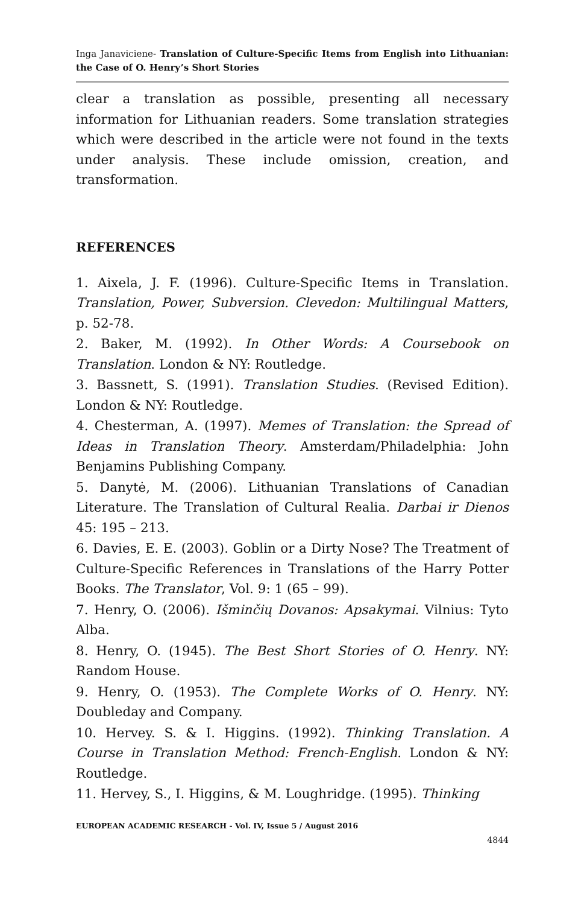Inga Janaviciene- Translation of Culture-Specific Items from English into Lithuanian: the Case of O. Henry’s Short Stories
clear a translation as possible, presenting all necessary information for Lithuanian readers. Some translation strategies which were described in the article were not found in the texts under analysis. These include omission, creation, and transformation.
REFERENCES
1. Aixela, J. F. (1996). Culture-Specific Items in Translation. Translation, Power, Subversion. Clevedon: Multilingual Matters, p. 52-78.
2. Baker, M. (1992). In Other Words: A Coursebook on Translation. London & NY: Routledge.
3. Bassnett, S. (1991). Translation Studies. (Revised Edition). London & NY: Routledge.
4. Chesterman, A. (1997). Memes of Translation: the Spread of Ideas in Translation Theory. Amsterdam/Philadelphia: John Benjamins Publishing Company.
5. Danytė, M. (2006). Lithuanian Translations of Canadian Literature. The Translation of Cultural Realia. Darbai ir Dienos 45: 195 – 213.
6. Davies, E. E. (2003). Goblin or a Dirty Nose? The Treatment of Culture-Specific References in Translations of the Harry Potter Books. The Translator, Vol. 9: 1 (65 – 99).
7. Henry, O. (2006). Išminčių Dovanos: Apsakymai. Vilnius: Tyto Alba.
8. Henry, O. (1945). The Best Short Stories of O. Henry. NY: Random House.
9. Henry, O. (1953). The Complete Works of O. Henry. NY: Doubleday and Company.
10. Hervey. S. & I. Higgins. (1992). Thinking Translation. A Course in Translation Method: French-English. London & NY: Routledge.
11. Hervey, S., I. Higgins, & M. Loughridge. (1995). Thinking
EUROPEAN ACADEMIC RESEARCH - Vol. IV, Issue 5 / August 2016
4844